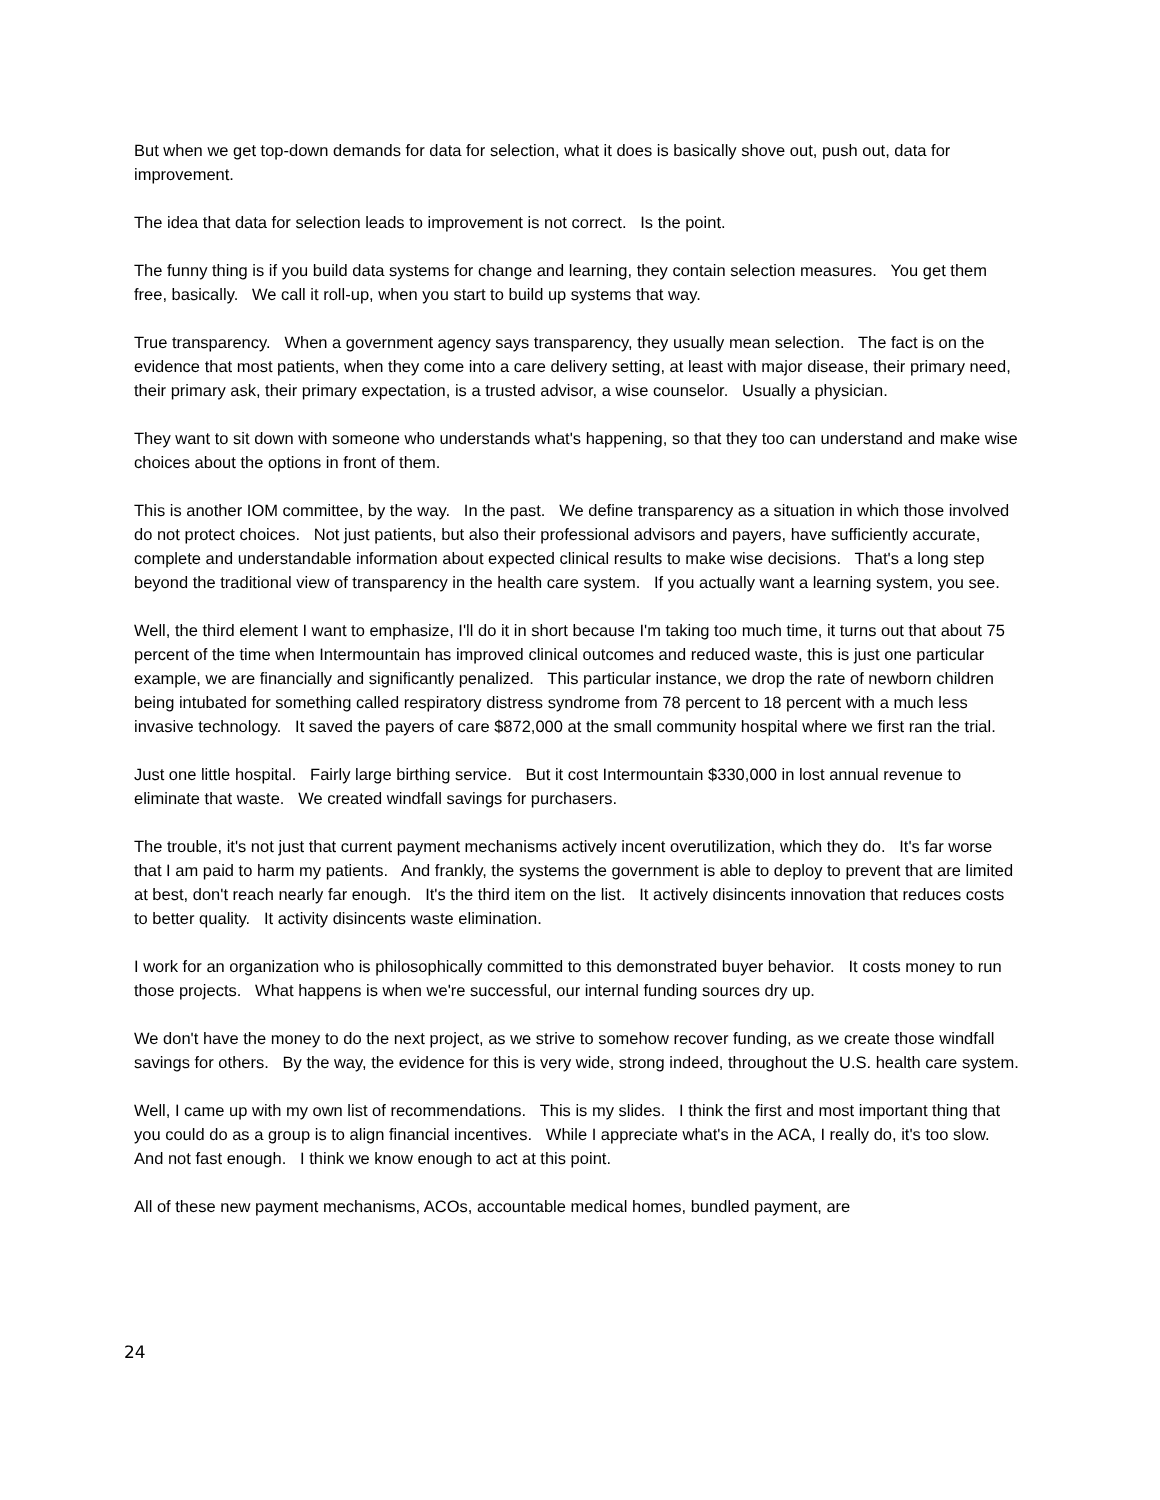But when we get top-down demands for data for selection, what it does is basically shove out, push out, data for improvement.
The idea that data for selection leads to improvement is not correct. Is the point.
The funny thing is if you build data systems for change and learning, they contain selection measures. You get them free, basically. We call it roll-up, when you start to build up systems that way.
True transparency. When a government agency says transparency, they usually mean selection. The fact is on the evidence that most patients, when they come into a care delivery setting, at least with major disease, their primary need, their primary ask, their primary expectation, is a trusted advisor, a wise counselor. Usually a physician.
They want to sit down with someone who understands what's happening, so that they too can understand and make wise choices about the options in front of them.
This is another IOM committee, by the way. In the past. We define transparency as a situation in which those involved do not protect choices. Not just patients, but also their professional advisors and payers, have sufficiently accurate, complete and understandable information about expected clinical results to make wise decisions. That's a long step beyond the traditional view of transparency in the health care system. If you actually want a learning system, you see.
Well, the third element I want to emphasize, I'll do it in short because I'm taking too much time, it turns out that about 75 percent of the time when Intermountain has improved clinical outcomes and reduced waste, this is just one particular example, we are financially and significantly penalized. This particular instance, we drop the rate of newborn children being intubated for something called respiratory distress syndrome from 78 percent to 18 percent with a much less invasive technology. It saved the payers of care $872,000 at the small community hospital where we first ran the trial.
Just one little hospital. Fairly large birthing service. But it cost Intermountain $330,000 in lost annual revenue to eliminate that waste. We created windfall savings for purchasers.
The trouble, it's not just that current payment mechanisms actively incent overutilization, which they do. It's far worse that I am paid to harm my patients. And frankly, the systems the government is able to deploy to prevent that are limited at best, don't reach nearly far enough. It's the third item on the list. It actively disincents innovation that reduces costs to better quality. It activity disincents waste elimination.
I work for an organization who is philosophically committed to this demonstrated buyer behavior. It costs money to run those projects. What happens is when we're successful, our internal funding sources dry up.
We don't have the money to do the next project, as we strive to somehow recover funding, as we create those windfall savings for others. By the way, the evidence for this is very wide, strong indeed, throughout the U.S. health care system.
Well, I came up with my own list of recommendations. This is my slides. I think the first and most important thing that you could do as a group is to align financial incentives. While I appreciate what's in the ACA, I really do, it's too slow. And not fast enough. I think we know enough to act at this point.
All of these new payment mechanisms, ACOs, accountable medical homes, bundled payment, are
24